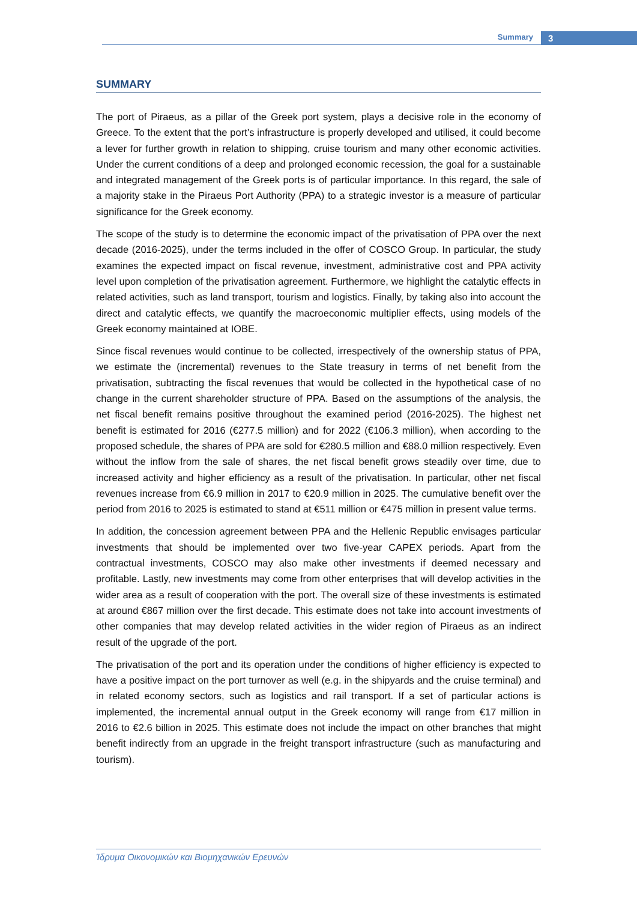Summary 3
SUMMARY
The port of Piraeus, as a pillar of the Greek port system, plays a decisive role in the economy of Greece. To the extent that the port’s infrastructure is properly developed and utilised, it could become a lever for further growth in relation to shipping, cruise tourism and many other economic activities. Under the current conditions of a deep and prolonged economic recession, the goal for a sustainable and integrated management of the Greek ports is of particular importance. In this regard, the sale of a majority stake in the Piraeus Port Authority (PPA) to a strategic investor is a measure of particular significance for the Greek economy.
The scope of the study is to determine the economic impact of the privatisation of PPA over the next decade (2016-2025), under the terms included in the offer of COSCO Group. In particular, the study examines the expected impact on fiscal revenue, investment, administrative cost and PPA activity level upon completion of the privatisation agreement. Furthermore, we highlight the catalytic effects in related activities, such as land transport, tourism and logistics. Finally, by taking also into account the direct and catalytic effects, we quantify the macroeconomic multiplier effects, using models of the Greek economy maintained at IOBE.
Since fiscal revenues would continue to be collected, irrespectively of the ownership status of PPA, we estimate the (incremental) revenues to the State treasury in terms of net benefit from the privatisation, subtracting the fiscal revenues that would be collected in the hypothetical case of no change in the current shareholder structure of PPA. Based on the assumptions of the analysis, the net fiscal benefit remains positive throughout the examined period (2016-2025). The highest net benefit is estimated for 2016 (€277.5 million) and for 2022 (€106.3 million), when according to the proposed schedule, the shares of PPA are sold for €280.5 million and €88.0 million respectively. Even without the inflow from the sale of shares, the net fiscal benefit grows steadily over time, due to increased activity and higher efficiency as a result of the privatisation. In particular, other net fiscal revenues increase from €6.9 million in 2017 to €20.9 million in 2025. The cumulative benefit over the period from 2016 to 2025 is estimated to stand at €511 million or €475 million in present value terms.
In addition, the concession agreement between PPA and the Hellenic Republic envisages particular investments that should be implemented over two five-year CAPEX periods. Apart from the contractual investments, COSCO may also make other investments if deemed necessary and profitable. Lastly, new investments may come from other enterprises that will develop activities in the wider area as a result of cooperation with the port. The overall size of these investments is estimated at around €867 million over the first decade. This estimate does not take into account investments of other companies that may develop related activities in the wider region of Piraeus as an indirect result of the upgrade of the port.
The privatisation of the port and its operation under the conditions of higher efficiency is expected to have a positive impact on the port turnover as well (e.g. in the shipyards and the cruise terminal) and in related economy sectors, such as logistics and rail transport. If a set of particular actions is implemented, the incremental annual output in the Greek economy will range from €17 million in 2016 to €2.6 billion in 2025. This estimate does not include the impact on other branches that might benefit indirectly from an upgrade in the freight transport infrastructure (such as manufacturing and tourism).
Ίδρυμα Οικονομικών και Βιομηχανικών Ερευνών